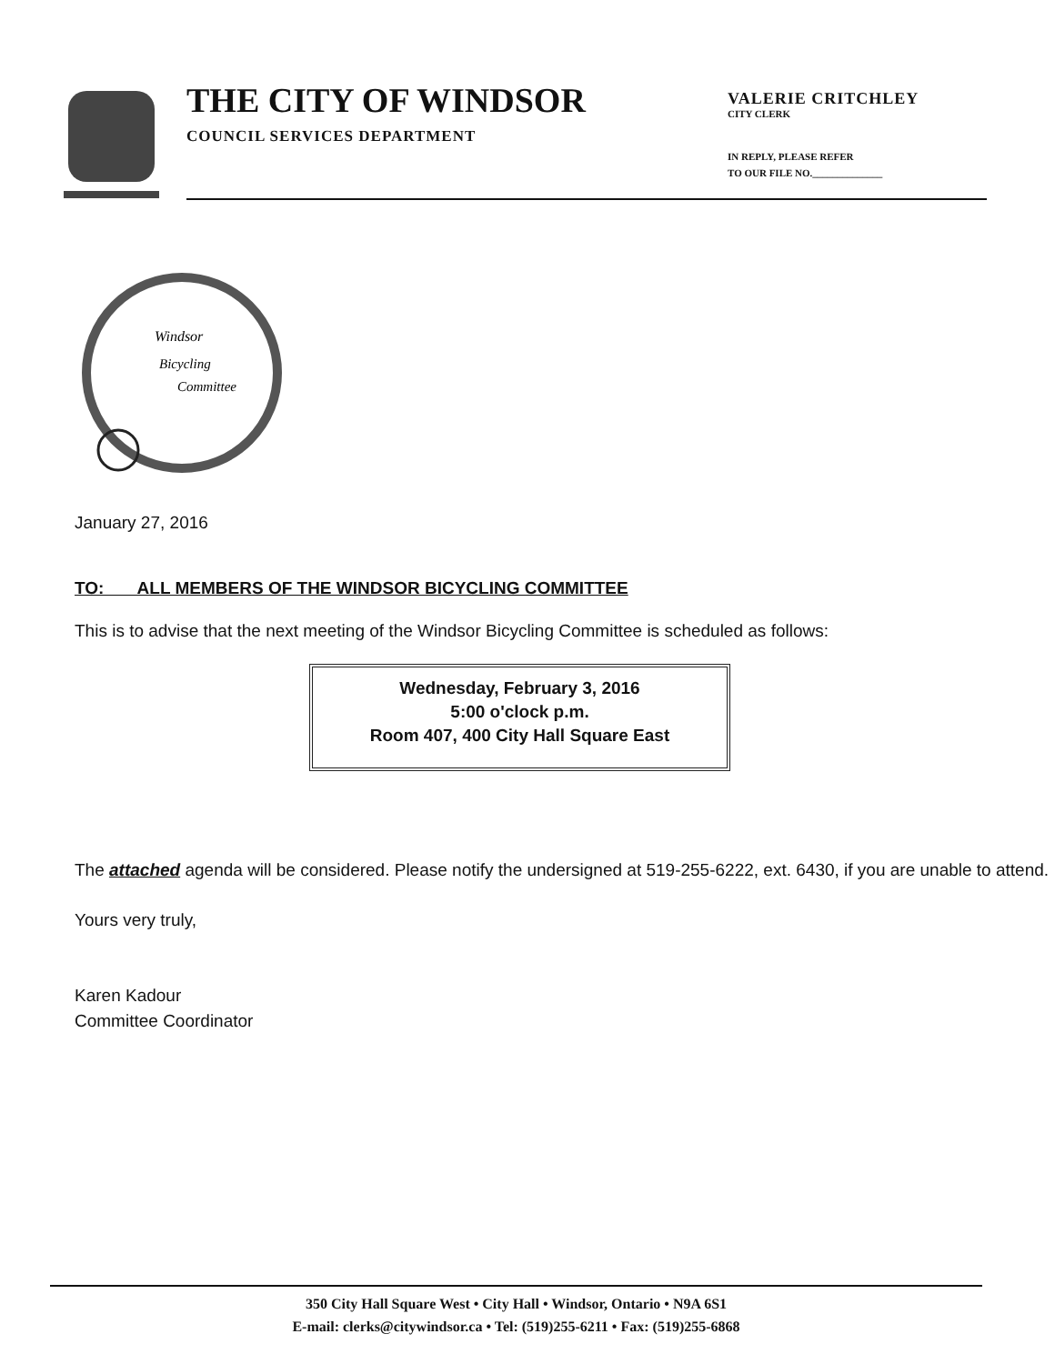THE CITY OF WINDSOR
COUNCIL SERVICES DEPARTMENT
VALERIE CRITCHLEY
CITY CLERK
IN REPLY, PLEASE REFER
TO OUR FILE NO.______________
Windsor
Bicycling
Committee
January 27, 2016
TO: ALL MEMBERS OF THE WINDSOR BICYCLING COMMITTEE
This is to advise that the next meeting of the Windsor Bicycling Committee is scheduled as follows:
Wednesday, February 3, 2016
5:00 o'clock p.m.
Room 407, 400 City Hall Square East
The attached agenda will be considered. Please notify the undersigned at 519-255-6222, ext. 6430, if you are unable to attend.
Yours very truly,
Karen Kadour
Committee Coordinator
350 City Hall Square West • City Hall • Windsor, Ontario • N9A 6S1
E-mail: clerks@citywindsor.ca • Tel: (519)255-6211 • Fax: (519)255-6868